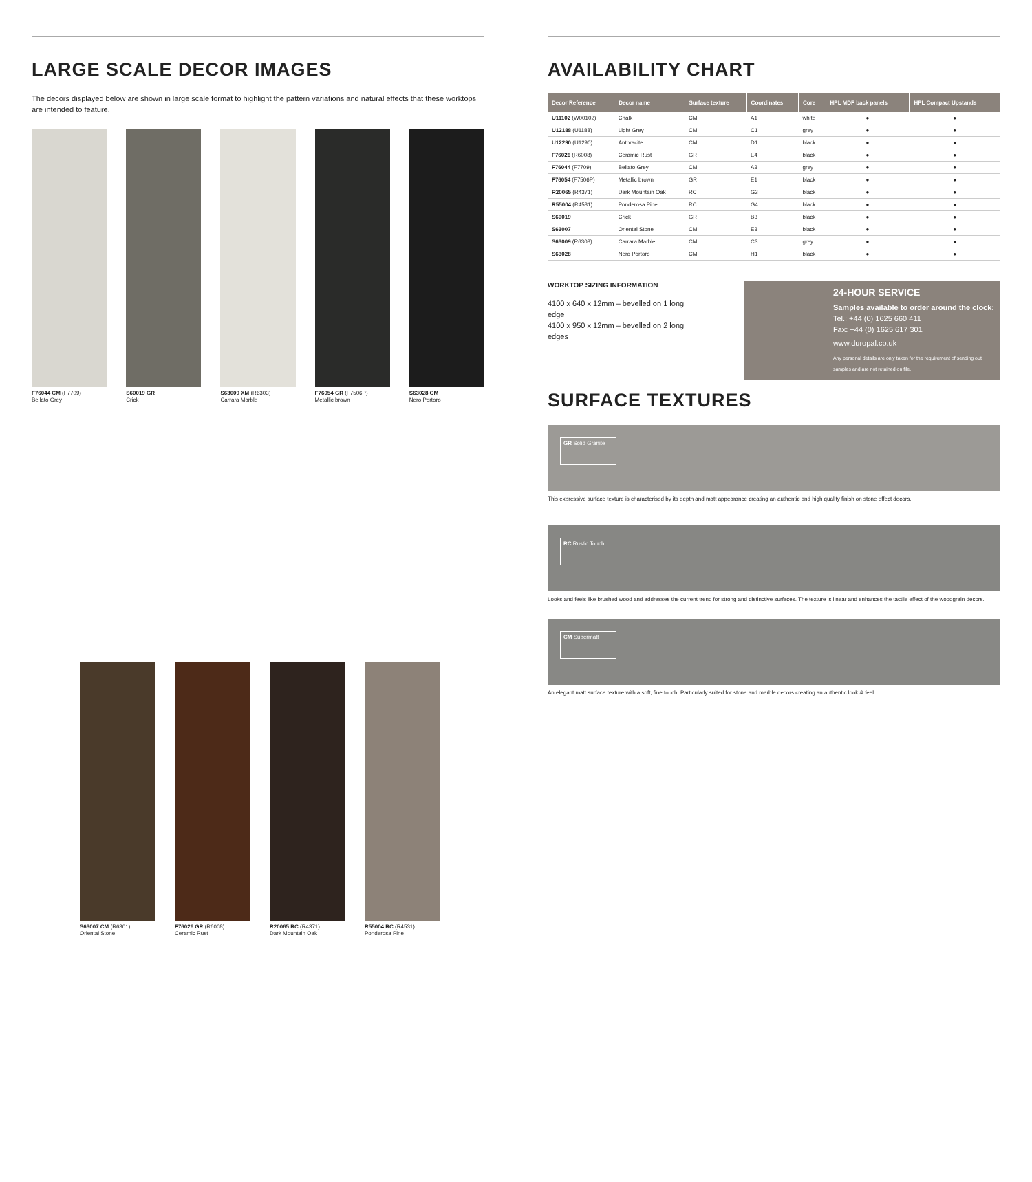LARGE SCALE DECOR IMAGES
The decors displayed below are shown in large scale format to highlight the pattern variations and natural effects that these worktops are intended to feature.
F76044 CM (F7709)
Bellato Grey
S60019 GR
Crick
S63009 XM (R6303)
Carrara Marble
F76054 GR (F7506P)
Metallic brown
S63028 CM
Nero Portoro
S63007 CM (R6301)
Oriental Stone
F76026 GR (R6008)
Ceramic Rust
R20065 RC (R4371)
Dark Mountain Oak
R55004 RC (R4531)
Ponderosa Pine
AVAILABILITY CHART
| Decor Reference | Decor name | Surface texture | Coordinates | Core | HPL MDF back panels | HPL Compact Upstands |
| --- | --- | --- | --- | --- | --- | --- |
| U11102 (W00102) | Chalk | CM | A1 | white | ● | ● |
| U12188 (U1188) | Light Grey | CM | C1 | grey | ● | ● |
| U12290 (U1290) | Anthracite | CM | D1 | black | ● | ● |
| F76026 (R6008) | Ceramic Rust | GR | E4 | black | ● | ● |
| F76044 (F7709) | Bellato Grey | CM | A3 | grey | ● | ● |
| F76054 (F7506P) | Metallic brown | GR | E1 | black | ● | ● |
| R20065 (R4371) | Dark Mountain Oak | RC | G3 | black | ● | ● |
| R55004 (R4531) | Ponderosa Pine | RC | G4 | black | ● | ● |
| S60019 | Crick | GR | B3 | black | ● | ● |
| S63007 | Oriental Stone | CM | E3 | black | ● | ● |
| S63009 (R6303) | Carrara Marble | CM | C3 | grey | ● | ● |
| S63028 | Nero Portoro | CM | H1 | black | ● | ● |
WORKTOP SIZING INFORMATION
4100 x 640 x 12mm – bevelled on 1 long edge
4100 x 950 x 12mm – bevelled on 2 long edges
24-HOUR SERVICE
Samples available to order around the clock:
Tel.: +44 (0) 1625 660 411
Fax: +44 (0) 1625 617 301
www.duropal.co.uk
Any personal details are only taken for the requirement of sending out samples and are not retained on file.
SURFACE TEXTURES
GR Solid Granite
This expressive surface texture is characterised by its depth and matt appearance creating an authentic and high quality finish on stone effect decors.
RC Rustic Touch
Looks and feels like brushed wood and addresses the current trend for strong and distinctive surfaces. The texture is linear and enhances the tactile effect of the woodgrain decors.
CM Supermatt
An elegant matt surface texture with a soft, fine touch. Particularly suited for stone and marble decors creating an authentic look & feel.